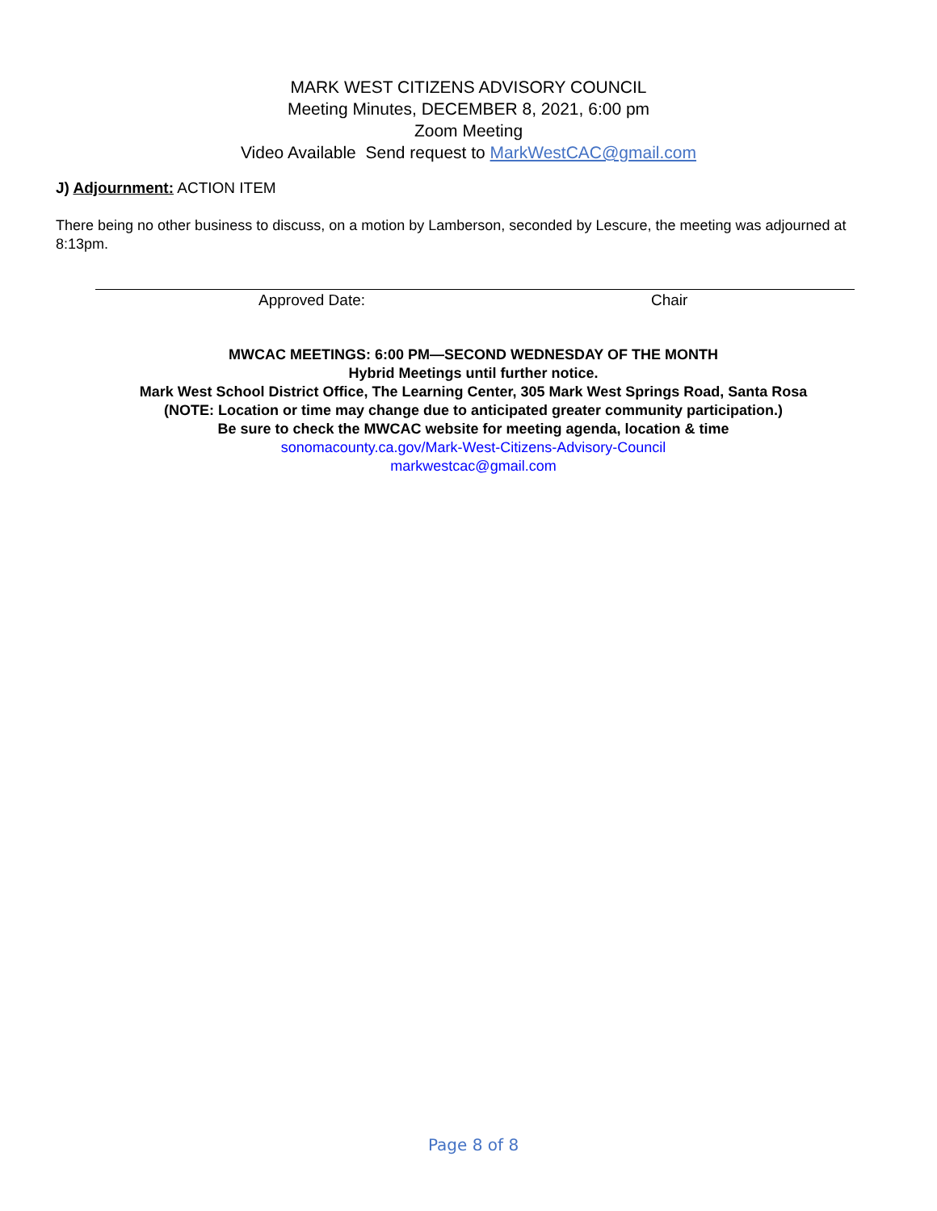MARK WEST CITIZENS ADVISORY COUNCIL
Meeting Minutes, DECEMBER 8, 2021, 6:00 pm
Zoom Meeting
Video Available Send request to MarkWestCAC@gmail.com
J) Adjournment: ACTION ITEM
There being no other business to discuss, on a motion by Lamberson, seconded by Lescure, the meeting was adjourned at 8:13pm.
Approved Date: Chair
MWCAC MEETINGS: 6:00 PM—SECOND WEDNESDAY OF THE MONTH
Hybrid Meetings until further notice.
Mark West School District Office, The Learning Center, 305 Mark West Springs Road, Santa Rosa
(NOTE: Location or time may change due to anticipated greater community participation.)
Be sure to check the MWCAC website for meeting agenda, location & time
sonomacounty.ca.gov/Mark-West-Citizens-Advisory-Council
markwestcac@gmail.com
Page 8 of 8